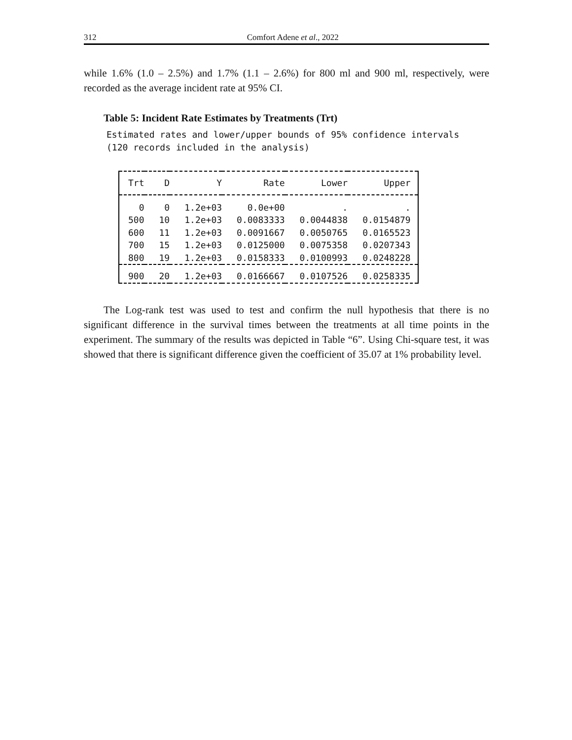312 Comfort Adene et al., 2022
while 1.6% (1.0 – 2.5%) and 1.7% (1.1 – 2.6%) for 800 ml and 900 ml, respectively, were recorded as the average incident rate at 95% CI.
Table 5: Incident Rate Estimates by Treatments (Trt)
Estimated rates and lower/upper bounds of 95% confidence intervals (120 records included in the analysis)
| Trt | D | Y | Rate | Lower | Upper |
| --- | --- | --- | --- | --- | --- |
| 0 | 0 | 1.2e+03 | 0.0e+00 | . | . |
| 500 | 10 | 1.2e+03 | 0.0083333 | 0.0044838 | 0.0154879 |
| 600 | 11 | 1.2e+03 | 0.0091667 | 0.0050765 | 0.0165523 |
| 700 | 15 | 1.2e+03 | 0.0125000 | 0.0075358 | 0.0207343 |
| 800 | 19 | 1.2e+03 | 0.0158333 | 0.0100993 | 0.0248228 |
| 900 | 20 | 1.2e+03 | 0.0166667 | 0.0107526 | 0.0258335 |
The Log-rank test was used to test and confirm the null hypothesis that there is no significant difference in the survival times between the treatments at all time points in the experiment. The summary of the results was depicted in Table “6”. Using Chi-square test, it was showed that there is significant difference given the coefficient of 35.07 at 1% probability level.